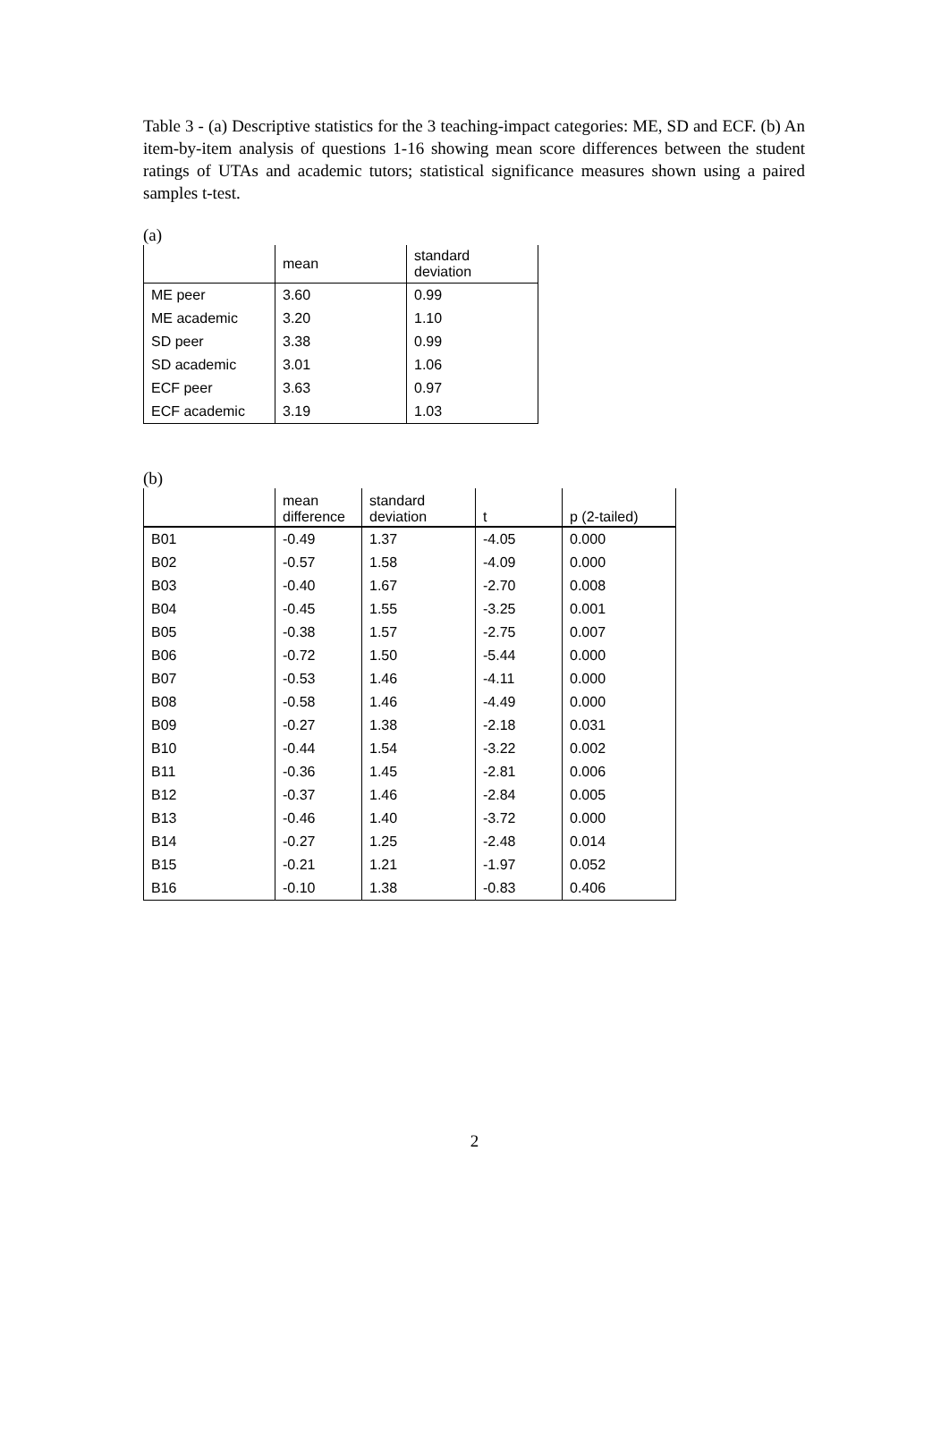Table 3 - (a) Descriptive statistics for the 3 teaching-impact categories: ME, SD and ECF. (b) An item-by-item analysis of questions 1-16 showing mean score differences between the student ratings of UTAs and academic tutors; statistical significance measures shown using a paired samples t-test.
(a)
| | mean | standard deviation |
| --- | --- | --- |
| ME peer | 3.60 | 0.99 |
| ME academic | 3.20 | 1.10 |
| SD peer | 3.38 | 0.99 |
| SD academic | 3.01 | 1.06 |
| ECF peer | 3.63 | 0.97 |
| ECF academic | 3.19 | 1.03 |
(b)
| | mean difference | standard deviation | t | p (2-tailed) |
| --- | --- | --- | --- | --- |
| B01 | -0.49 | 1.37 | -4.05 | 0.000 |
| B02 | -0.57 | 1.58 | -4.09 | 0.000 |
| B03 | -0.40 | 1.67 | -2.70 | 0.008 |
| B04 | -0.45 | 1.55 | -3.25 | 0.001 |
| B05 | -0.38 | 1.57 | -2.75 | 0.007 |
| B06 | -0.72 | 1.50 | -5.44 | 0.000 |
| B07 | -0.53 | 1.46 | -4.11 | 0.000 |
| B08 | -0.58 | 1.46 | -4.49 | 0.000 |
| B09 | -0.27 | 1.38 | -2.18 | 0.031 |
| B10 | -0.44 | 1.54 | -3.22 | 0.002 |
| B11 | -0.36 | 1.45 | -2.81 | 0.006 |
| B12 | -0.37 | 1.46 | -2.84 | 0.005 |
| B13 | -0.46 | 1.40 | -3.72 | 0.000 |
| B14 | -0.27 | 1.25 | -2.48 | 0.014 |
| B15 | -0.21 | 1.21 | -1.97 | 0.052 |
| B16 | -0.10 | 1.38 | -0.83 | 0.406 |
2